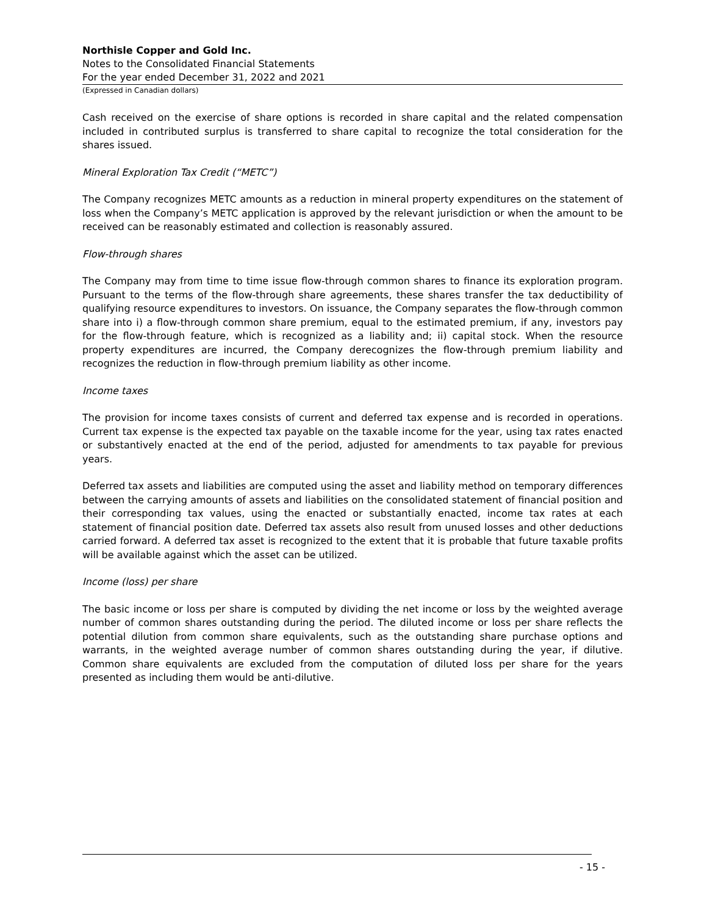Northisle Copper and Gold Inc.
Notes to the Consolidated Financial Statements
For the year ended December 31, 2022 and 2021
(Expressed in Canadian dollars)
Cash received on the exercise of share options is recorded in share capital and the related compensation included in contributed surplus is transferred to share capital to recognize the total consideration for the shares issued.
Mineral Exploration Tax Credit (“METC”)
The Company recognizes METC amounts as a reduction in mineral property expenditures on the statement of loss when the Company’s METC application is approved by the relevant jurisdiction or when the amount to be received can be reasonably estimated and collection is reasonably assured.
Flow-through shares
The Company may from time to time issue flow-through common shares to finance its exploration program. Pursuant to the terms of the flow-through share agreements, these shares transfer the tax deductibility of qualifying resource expenditures to investors. On issuance, the Company separates the flow-through common share into i) a flow-through common share premium, equal to the estimated premium, if any, investors pay for the flow-through feature, which is recognized as a liability and; ii) capital stock. When the resource property expenditures are incurred, the Company derecognizes the flow-through premium liability and recognizes the reduction in flow-through premium liability as other income.
Income taxes
The provision for income taxes consists of current and deferred tax expense and is recorded in operations. Current tax expense is the expected tax payable on the taxable income for the year, using tax rates enacted or substantively enacted at the end of the period, adjusted for amendments to tax payable for previous years.
Deferred tax assets and liabilities are computed using the asset and liability method on temporary differences between the carrying amounts of assets and liabilities on the consolidated statement of financial position and their corresponding tax values, using the enacted or substantially enacted, income tax rates at each statement of financial position date. Deferred tax assets also result from unused losses and other deductions carried forward. A deferred tax asset is recognized to the extent that it is probable that future taxable profits will be available against which the asset can be utilized.
Income (loss) per share
The basic income or loss per share is computed by dividing the net income or loss by the weighted average number of common shares outstanding during the period. The diluted income or loss per share reflects the potential dilution from common share equivalents, such as the outstanding share purchase options and warrants, in the weighted average number of common shares outstanding during the year, if dilutive. Common share equivalents are excluded from the computation of diluted loss per share for the years presented as including them would be anti-dilutive.
- 15 -